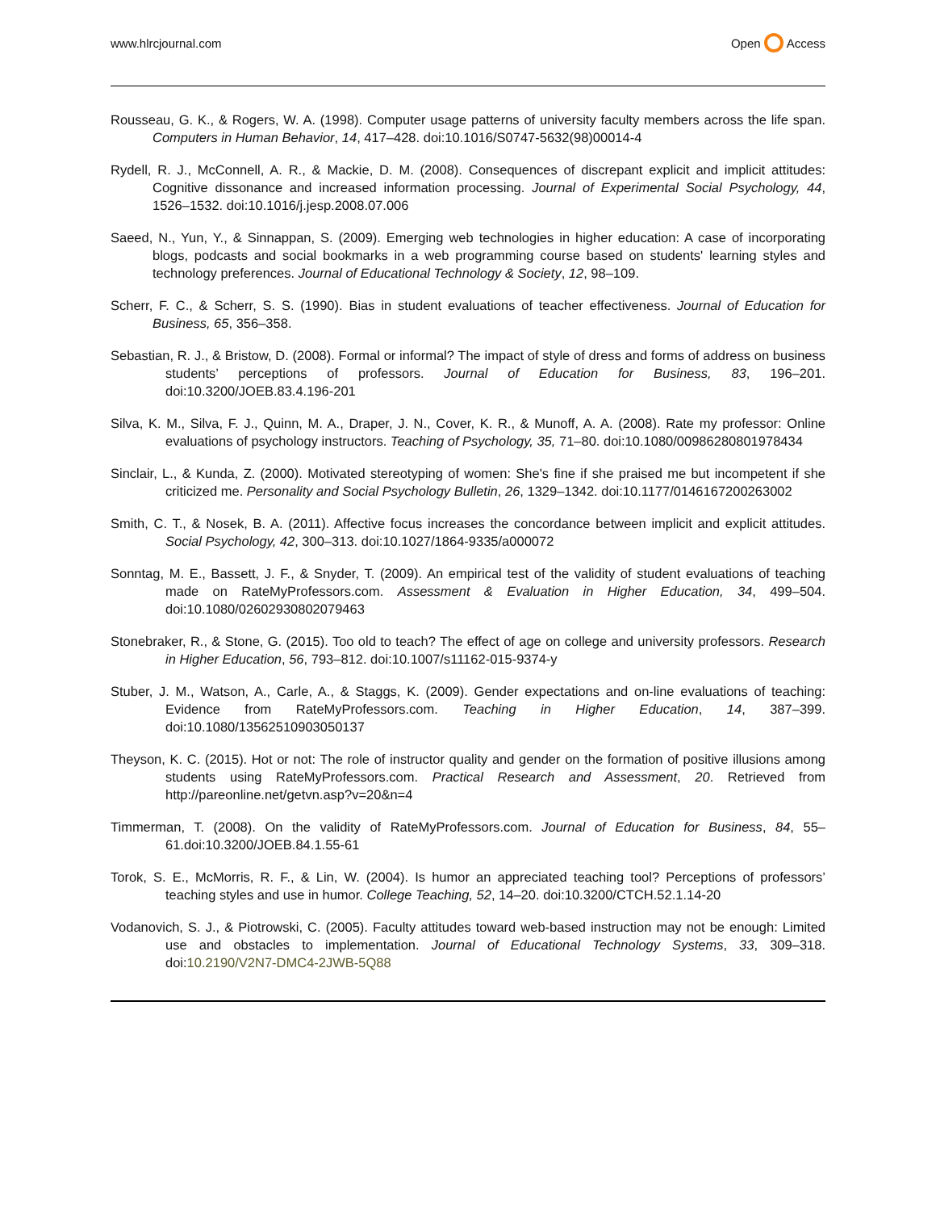www.hlrcjournal.com Open Access
Rousseau, G. K., & Rogers, W. A. (1998). Computer usage patterns of university faculty members across the life span. Computers in Human Behavior, 14, 417–428. doi:10.1016/S0747-5632(98)00014-4
Rydell, R. J., McConnell, A. R., & Mackie, D. M. (2008). Consequences of discrepant explicit and implicit attitudes: Cognitive dissonance and increased information processing. Journal of Experimental Social Psychology, 44, 1526–1532. doi:10.1016/j.jesp.2008.07.006
Saeed, N., Yun, Y., & Sinnappan, S. (2009). Emerging web technologies in higher education: A case of incorporating blogs, podcasts and social bookmarks in a web programming course based on students' learning styles and technology preferences. Journal of Educational Technology & Society, 12, 98–109.
Scherr, F. C., & Scherr, S. S. (1990). Bias in student evaluations of teacher effectiveness. Journal of Education for Business, 65, 356–358.
Sebastian, R. J., & Bristow, D. (2008). Formal or informal? The impact of style of dress and forms of address on business students’ perceptions of professors. Journal of Education for Business, 83, 196–201. doi:10.3200/JOEB.83.4.196-201
Silva, K. M., Silva, F. J., Quinn, M. A., Draper, J. N., Cover, K. R., & Munoff, A. A. (2008). Rate my professor: Online evaluations of psychology instructors. Teaching of Psychology, 35, 71–80. doi:10.1080/00986280801978434
Sinclair, L., & Kunda, Z. (2000). Motivated stereotyping of women: She's fine if she praised me but incompetent if she criticized me. Personality and Social Psychology Bulletin, 26, 1329–1342. doi:10.1177/0146167200263002
Smith, C. T., & Nosek, B. A. (2011). Affective focus increases the concordance between implicit and explicit attitudes. Social Psychology, 42, 300–313. doi:10.1027/1864-9335/a000072
Sonntag, M. E., Bassett, J. F., & Snyder, T. (2009). An empirical test of the validity of student evaluations of teaching made on RateMyProfessors.com. Assessment & Evaluation in Higher Education, 34, 499–504. doi:10.1080/02602930802079463
Stonebraker, R., & Stone, G. (2015). Too old to teach? The effect of age on college and university professors. Research in Higher Education, 56, 793–812. doi:10.1007/s11162-015-9374-y
Stuber, J. M., Watson, A., Carle, A., & Staggs, K. (2009). Gender expectations and on-line evaluations of teaching: Evidence from RateMyProfessors.com. Teaching in Higher Education, 14, 387–399. doi:10.1080/13562510903050137
Theyson, K. C. (2015). Hot or not: The role of instructor quality and gender on the formation of positive illusions among students using RateMyProfessors.com. Practical Research and Assessment, 20. Retrieved from http://pareonline.net/getvn.asp?v=20&n=4
Timmerman, T. (2008). On the validity of RateMyProfessors.com. Journal of Education for Business, 84, 55–61.doi:10.3200/JOEB.84.1.55-61
Torok, S. E., McMorris, R. F., & Lin, W. (2004). Is humor an appreciated teaching tool? Perceptions of professors’ teaching styles and use in humor. College Teaching, 52, 14–20. doi:10.3200/CTCH.52.1.14-20
Vodanovich, S. J., & Piotrowski, C. (2005). Faculty attitudes toward web-based instruction may not be enough: Limited use and obstacles to implementation. Journal of Educational Technology Systems, 33, 309–318. doi:10.2190/V2N7-DMC4-2JWB-5Q88